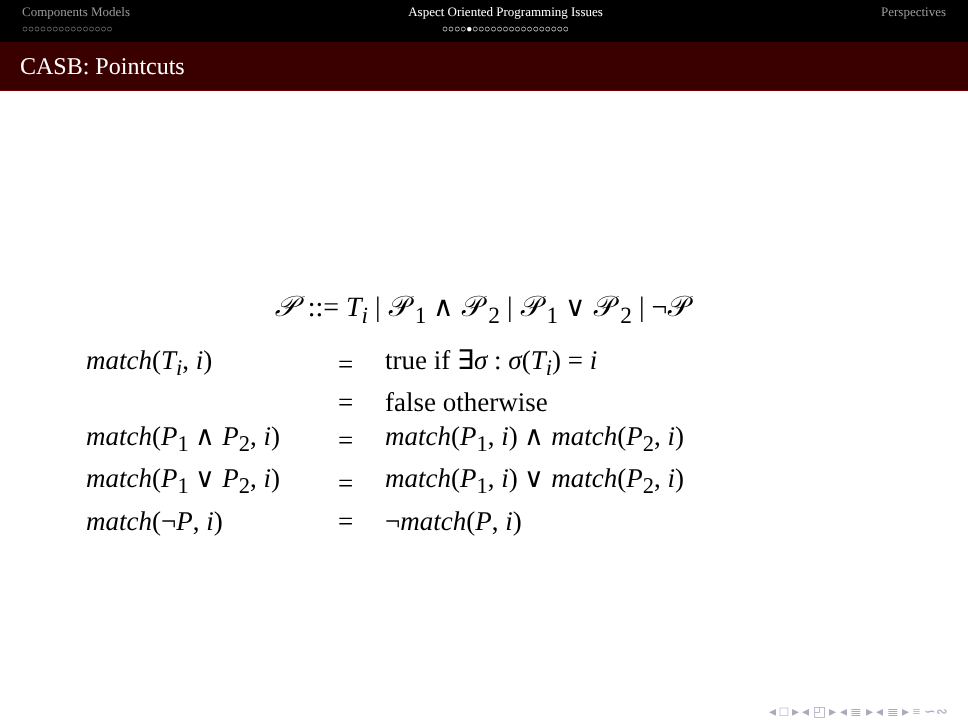Components Models
○○○○○○○○○○○○○○○
Aspect Oriented Programming Issues
○○○○●○○○○○○○○○○○○○○○○
Perspectives
CASB: Pointcuts
𝒫 ::= T<sub>i</sub> | 𝒫<sub>1</sub> ∧ 𝒫<sub>2</sub> | 𝒫<sub>1</sub> ∨ 𝒫<sub>2</sub> | ¬𝒫
| match ( T<sub>i</sub> , i ) | = | true if ∃ σ : σ ( T<sub>i</sub> ) = i |
| | = | false otherwise |
| match ( P<sub>1</sub> ∧ P<sub>2</sub>, i ) | = | match ( P<sub>1</sub>, i ) ∧ match ( P<sub>2</sub>, i ) |
| match ( P<sub>1</sub> ∨ P<sub>2</sub>, i ) | = | match ( P<sub>1</sub>, i ) ∨ match ( P<sub>2</sub>, i ) |
| match (¬ P , i ) | = | ¬ match ( P , i ) |
◂ □ ▸ ◂ ◰ ▸ ◂ ≣ ▸ ◂ ≣ ▸ ≡ ∽∾